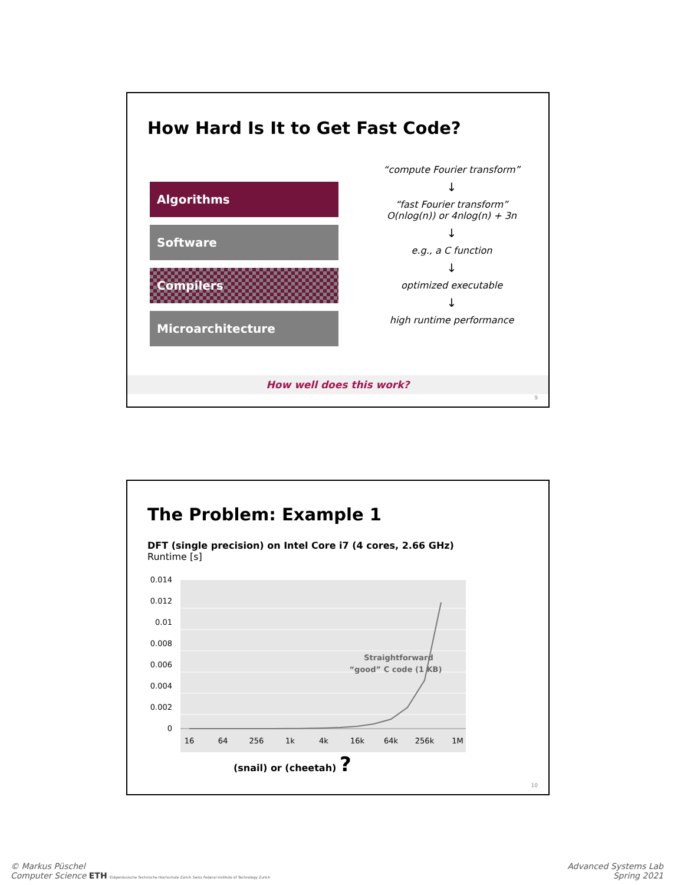How Hard Is It to Get Fast Code?
Algorithms
Software
Compilers
Microarchitecture
“compute Fourier transform”
↓
“fast Fourier transform”
O(nlog(n)) or 4nlog(n) + 3n
↓
e.g., a C function
↓
optimized executable
↓
high runtime performance
How well does this work?
9
The Problem: Example 1
DFT (single precision) on Intel Core i7 (4 cores, 2.66 GHz)
Runtime [s]
0.014
0.012
0.01
0.008
0.006
0.004
0.002
0
16
64
256
1k
4k
16k
64k
256k
1M
Straightforward
“good” C code (1 KB)
(snail) or (cheetah) ?
10
© Markus Püschel
Computer Science ETH Eidgenössische Technische Hochschule Zürich Swiss Federal Institute of Technology Zurich
Advanced Systems Lab
Spring 2021